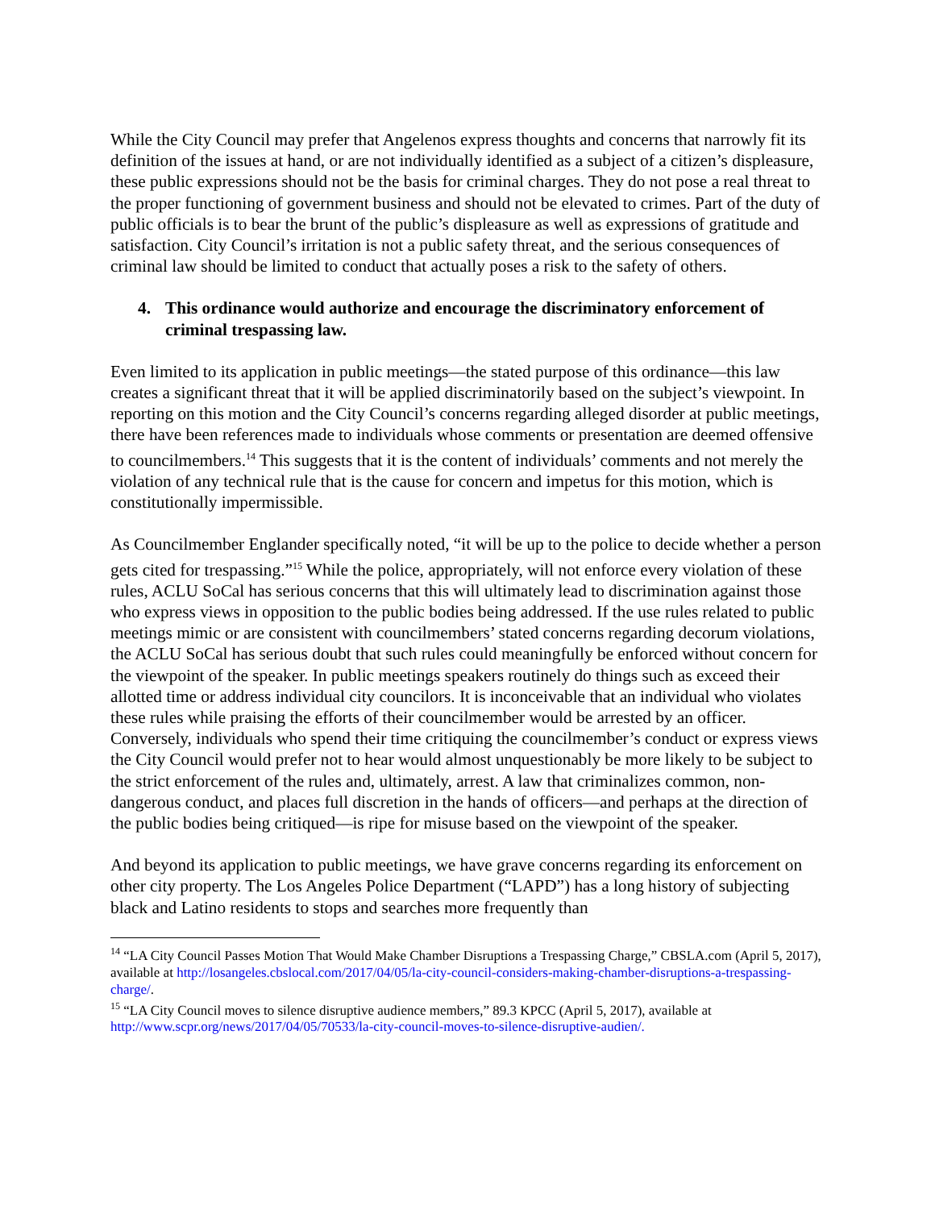While the City Council may prefer that Angelenos express thoughts and concerns that narrowly fit its definition of the issues at hand, or are not individually identified as a subject of a citizen’s displeasure, these public expressions should not be the basis for criminal charges. They do not pose a real threat to the proper functioning of government business and should not be elevated to crimes. Part of the duty of public officials is to bear the brunt of the public’s displeasure as well as expressions of gratitude and satisfaction. City Council’s irritation is not a public safety threat, and the serious consequences of criminal law should be limited to conduct that actually poses a risk to the safety of others.
4. This ordinance would authorize and encourage the discriminatory enforcement of criminal trespassing law.
Even limited to its application in public meetings—the stated purpose of this ordinance—this law creates a significant threat that it will be applied discriminatorily based on the subject’s viewpoint. In reporting on this motion and the City Council’s concerns regarding alleged disorder at public meetings, there have been references made to individuals whose comments or presentation are deemed offensive to councilmembers.<sup>14</sup> This suggests that it is the content of individuals’ comments and not merely the violation of any technical rule that is the cause for concern and impetus for this motion, which is constitutionally impermissible.
As Councilmember Englander specifically noted, “it will be up to the police to decide whether a person gets cited for trespassing.”<sup>15</sup> While the police, appropriately, will not enforce every violation of these rules, ACLU SoCal has serious concerns that this will ultimately lead to discrimination against those who express views in opposition to the public bodies being addressed. If the use rules related to public meetings mimic or are consistent with councilmembers’ stated concerns regarding decorum violations, the ACLU SoCal has serious doubt that such rules could meaningfully be enforced without concern for the viewpoint of the speaker. In public meetings speakers routinely do things such as exceed their allotted time or address individual city councilors. It is inconceivable that an individual who violates these rules while praising the efforts of their councilmember would be arrested by an officer. Conversely, individuals who spend their time critiquing the councilmember’s conduct or express views the City Council would prefer not to hear would almost unquestionably be more likely to be subject to the strict enforcement of the rules and, ultimately, arrest. A law that criminalizes common, non-dangerous conduct, and places full discretion in the hands of officers—and perhaps at the direction of the public bodies being critiqued—is ripe for misuse based on the viewpoint of the speaker.
And beyond its application to public meetings, we have grave concerns regarding its enforcement on other city property. The Los Angeles Police Department (“LAPD”) has a long history of subjecting black and Latino residents to stops and searches more frequently than
<sup>14</sup> “LA City Council Passes Motion That Would Make Chamber Disruptions a Trespassing Charge,” CBSLA.com (April 5, 2017), available at http://losangeles.cbslocal.com/2017/04/05/la-city-council-considers-making-chamber-disruptions-a-trespassing-charge/.
<sup>15</sup> “LA City Council moves to silence disruptive audience members,” 89.3 KPCC (April 5, 2017), available at http://www.scpr.org/news/2017/04/05/70533/la-city-council-moves-to-silence-disruptive-audien/.